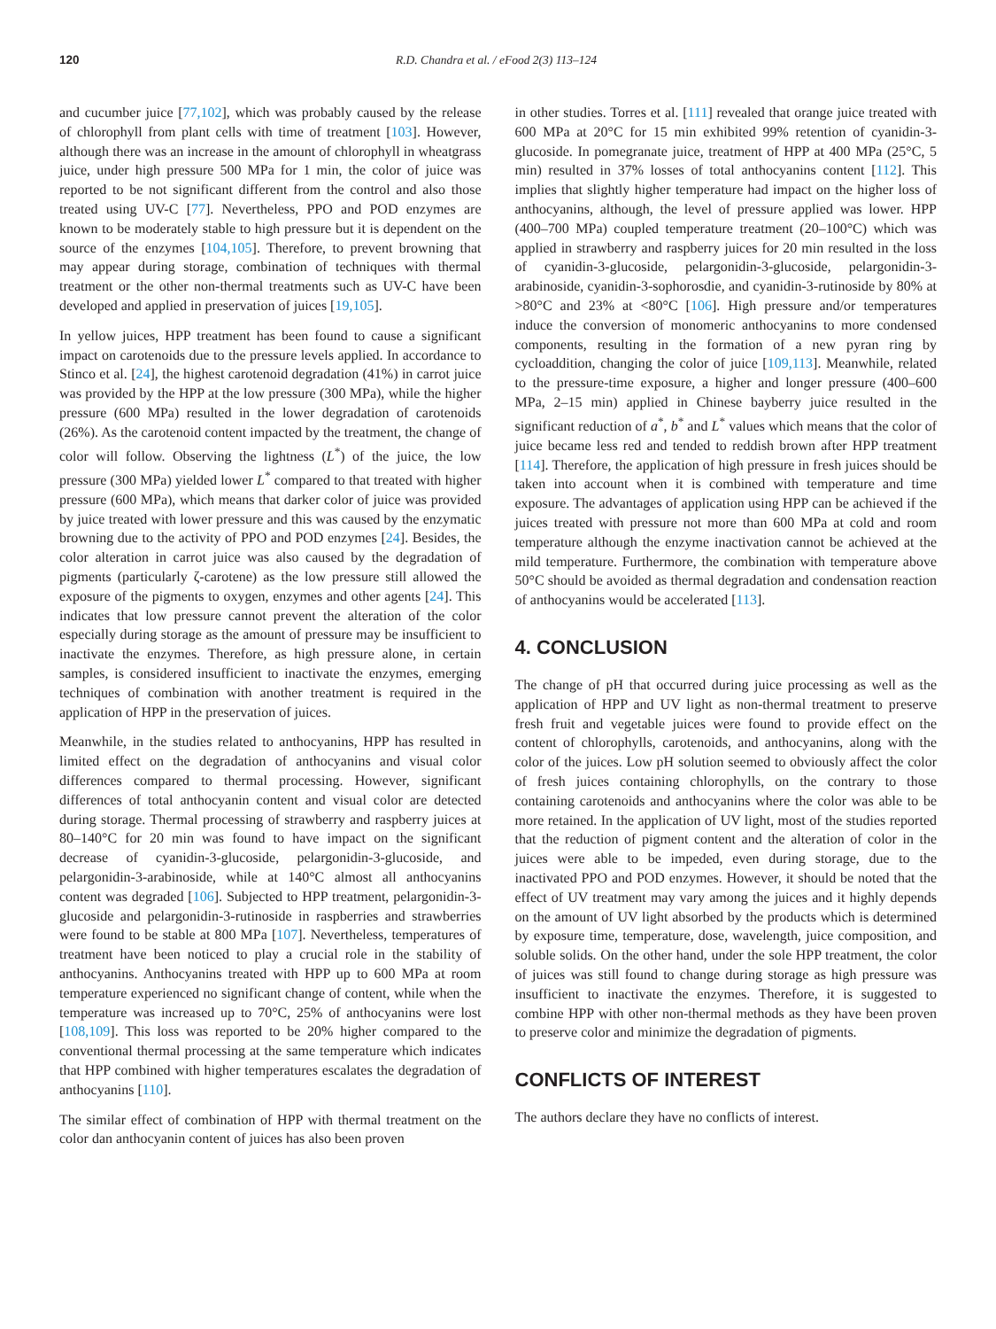120 R.D. Chandra et al. / eFood 2(3) 113–124
and cucumber juice [77,102], which was probably caused by the release of chlorophyll from plant cells with time of treatment [103]. However, although there was an increase in the amount of chlorophyll in wheatgrass juice, under high pressure 500 MPa for 1 min, the color of juice was reported to be not significant different from the control and also those treated using UV-C [77]. Nevertheless, PPO and POD enzymes are known to be moderately stable to high pressure but it is dependent on the source of the enzymes [104,105]. Therefore, to prevent browning that may appear during storage, combination of techniques with thermal treatment or the other non-thermal treatments such as UV-C have been developed and applied in preservation of juices [19,105].
In yellow juices, HPP treatment has been found to cause a significant impact on carotenoids due to the pressure levels applied. In accordance to Stinco et al. [24], the highest carotenoid degradation (41%) in carrot juice was provided by the HPP at the low pressure (300 MPa), while the higher pressure (600 MPa) resulted in the lower degradation of carotenoids (26%). As the carotenoid content impacted by the treatment, the change of color will follow. Observing the lightness (L<sup>*</sup>) of the juice, the low pressure (300 MPa) yielded lower L<sup>*</sup> compared to that treated with higher pressure (600 MPa), which means that darker color of juice was provided by juice treated with lower pressure and this was caused by the enzymatic browning due to the activity of PPO and POD enzymes [24]. Besides, the color alteration in carrot juice was also caused by the degradation of pigments (particularly ζ-carotene) as the low pressure still allowed the exposure of the pigments to oxygen, enzymes and other agents [24]. This indicates that low pressure cannot prevent the alteration of the color especially during storage as the amount of pressure may be insufficient to inactivate the enzymes. Therefore, as high pressure alone, in certain samples, is considered insufficient to inactivate the enzymes, emerging techniques of combination with another treatment is required in the application of HPP in the preservation of juices.
Meanwhile, in the studies related to anthocyanins, HPP has resulted in limited effect on the degradation of anthocyanins and visual color differences compared to thermal processing. However, significant differences of total anthocyanin content and visual color are detected during storage. Thermal processing of strawberry and raspberry juices at 80–140°C for 20 min was found to have impact on the significant decrease of cyanidin-3-glucoside, pelargonidin-3-glucoside, and pelargonidin-3-arabinoside, while at 140°C almost all anthocyanins content was degraded [106]. Subjected to HPP treatment, pelargonidin-3-glucoside and pelargonidin-3-rutinoside in raspberries and strawberries were found to be stable at 800 MPa [107]. Nevertheless, temperatures of treatment have been noticed to play a crucial role in the stability of anthocyanins. Anthocyanins treated with HPP up to 600 MPa at room temperature experienced no significant change of content, while when the temperature was increased up to 70°C, 25% of anthocyanins were lost [108,109]. This loss was reported to be 20% higher compared to the conventional thermal processing at the same temperature which indicates that HPP combined with higher temperatures escalates the degradation of anthocyanins [110].
The similar effect of combination of HPP with thermal treatment on the color dan anthocyanin content of juices has also been proven
in other studies. Torres et al. [111] revealed that orange juice treated with 600 MPa at 20°C for 15 min exhibited 99% retention of cyanidin-3-glucoside. In pomegranate juice, treatment of HPP at 400 MPa (25°C, 5 min) resulted in 37% losses of total anthocyanins content [112]. This implies that slightly higher temperature had impact on the higher loss of anthocyanins, although, the level of pressure applied was lower. HPP (400–700 MPa) coupled temperature treatment (20–100°C) which was applied in strawberry and raspberry juices for 20 min resulted in the loss of cyanidin-3-glucoside, pelargonidin-3-glucoside, pelargonidin-3-arabinoside, cyanidin-3-sophorosdie, and cyanidin-3-rutinoside by 80% at >80°C and 23% at <80°C [106]. High pressure and/or temperatures induce the conversion of monomeric anthocyanins to more condensed components, resulting in the formation of a new pyran ring by cycloaddition, changing the color of juice [109,113]. Meanwhile, related to the pressure-time exposure, a higher and longer pressure (400–600 MPa, 2–15 min) applied in Chinese bayberry juice resulted in the significant reduction of a<sup>*</sup>, b<sup>*</sup> and L<sup>*</sup> values which means that the color of juice became less red and tended to reddish brown after HPP treatment [114]. Therefore, the application of high pressure in fresh juices should be taken into account when it is combined with temperature and time exposure. The advantages of application using HPP can be achieved if the juices treated with pressure not more than 600 MPa at cold and room temperature although the enzyme inactivation cannot be achieved at the mild temperature. Furthermore, the combination with temperature above 50°C should be avoided as thermal degradation and condensation reaction of anthocyanins would be accelerated [113].
4. CONCLUSION
The change of pH that occurred during juice processing as well as the application of HPP and UV light as non-thermal treatment to preserve fresh fruit and vegetable juices were found to provide effect on the content of chlorophylls, carotenoids, and anthocyanins, along with the color of the juices. Low pH solution seemed to obviously affect the color of fresh juices containing chlorophylls, on the contrary to those containing carotenoids and anthocyanins where the color was able to be more retained. In the application of UV light, most of the studies reported that the reduction of pigment content and the alteration of color in the juices were able to be impeded, even during storage, due to the inactivated PPO and POD enzymes. However, it should be noted that the effect of UV treatment may vary among the juices and it highly depends on the amount of UV light absorbed by the products which is determined by exposure time, temperature, dose, wavelength, juice composition, and soluble solids. On the other hand, under the sole HPP treatment, the color of juices was still found to change during storage as high pressure was insufficient to inactivate the enzymes. Therefore, it is suggested to combine HPP with other non-thermal methods as they have been proven to preserve color and minimize the degradation of pigments.
CONFLICTS OF INTEREST
The authors declare they have no conflicts of interest.